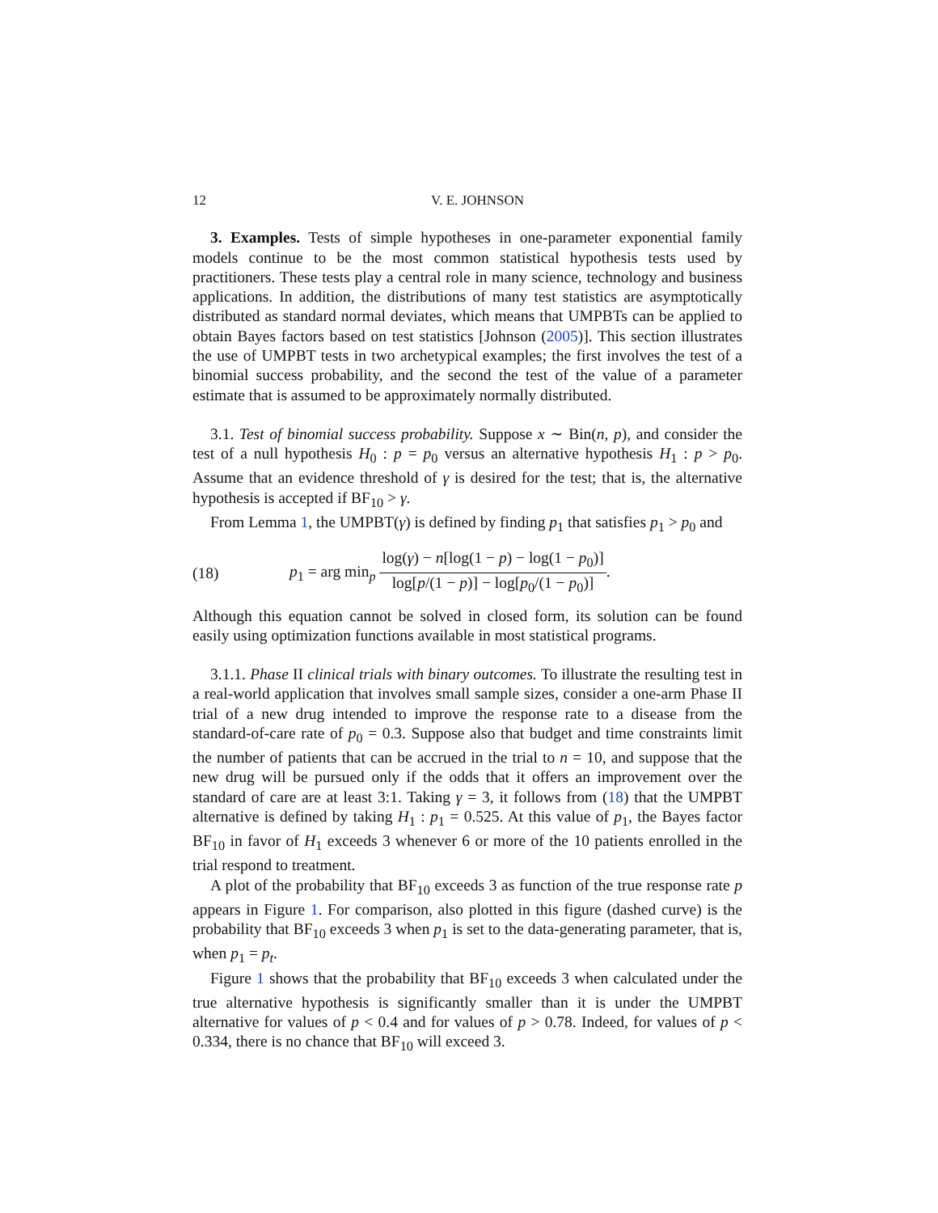12 V. E. JOHNSON
3. Examples. Tests of simple hypotheses in one-parameter exponential family models continue to be the most common statistical hypothesis tests used by practitioners. These tests play a central role in many science, technology and business applications. In addition, the distributions of many test statistics are asymptotically distributed as standard normal deviates, which means that UMPBTs can be applied to obtain Bayes factors based on test statistics [Johnson (2005)]. This section illustrates the use of UMPBT tests in two archetypical examples; the first involves the test of a binomial success probability, and the second the test of the value of a parameter estimate that is assumed to be approximately normally distributed.
3.1. Test of binomial success probability. Suppose x ∼ Bin(n, p), and consider the test of a null hypothesis H<sub>0</sub> : p = p<sub>0</sub> versus an alternative hypothesis H<sub>1</sub> : p > p<sub>0</sub>. Assume that an evidence threshold of γ is desired for the test; that is, the alternative hypothesis is accepted if BF<sub>10</sub> > γ.
From Lemma 1, the UMPBT(γ) is defined by finding p<sub>1</sub> that satisfies p<sub>1</sub> > p<sub>0</sub> and
(18) p<sub>1</sub> = arg min<sub>p</sub> log(γ) − n[log(1 − p) − log(1 − p<sub>0</sub>)] log[p/(1 − p)] − log[p<sub>0</sub>/(1 − p<sub>0</sub>)].
Although this equation cannot be solved in closed form, its solution can be found easily using optimization functions available in most statistical programs.
3.1.1. Phase II clinical trials with binary outcomes. To illustrate the resulting test in a real-world application that involves small sample sizes, consider a one-arm Phase II trial of a new drug intended to improve the response rate to a disease from the standard-of-care rate of p<sub>0</sub> = 0.3. Suppose also that budget and time constraints limit the number of patients that can be accrued in the trial to n = 10, and suppose that the new drug will be pursued only if the odds that it offers an improvement over the standard of care are at least 3:1. Taking γ = 3, it follows from (18) that the UMPBT alternative is defined by taking H<sub>1</sub> : p<sub>1</sub> = 0.525. At this value of p<sub>1</sub>, the Bayes factor BF<sub>10</sub> in favor of H<sub>1</sub> exceeds 3 whenever 6 or more of the 10 patients enrolled in the trial respond to treatment.
A plot of the probability that BF<sub>10</sub> exceeds 3 as function of the true response rate p appears in Figure 1. For comparison, also plotted in this figure (dashed curve) is the probability that BF<sub>10</sub> exceeds 3 when p<sub>1</sub> is set to the data-generating parameter, that is, when p<sub>1</sub> = p<sub>t</sub>.
Figure 1 shows that the probability that BF<sub>10</sub> exceeds 3 when calculated under the true alternative hypothesis is significantly smaller than it is under the UMPBT alternative for values of p < 0.4 and for values of p > 0.78. Indeed, for values of p < 0.334, there is no chance that BF<sub>10</sub> will exceed 3.